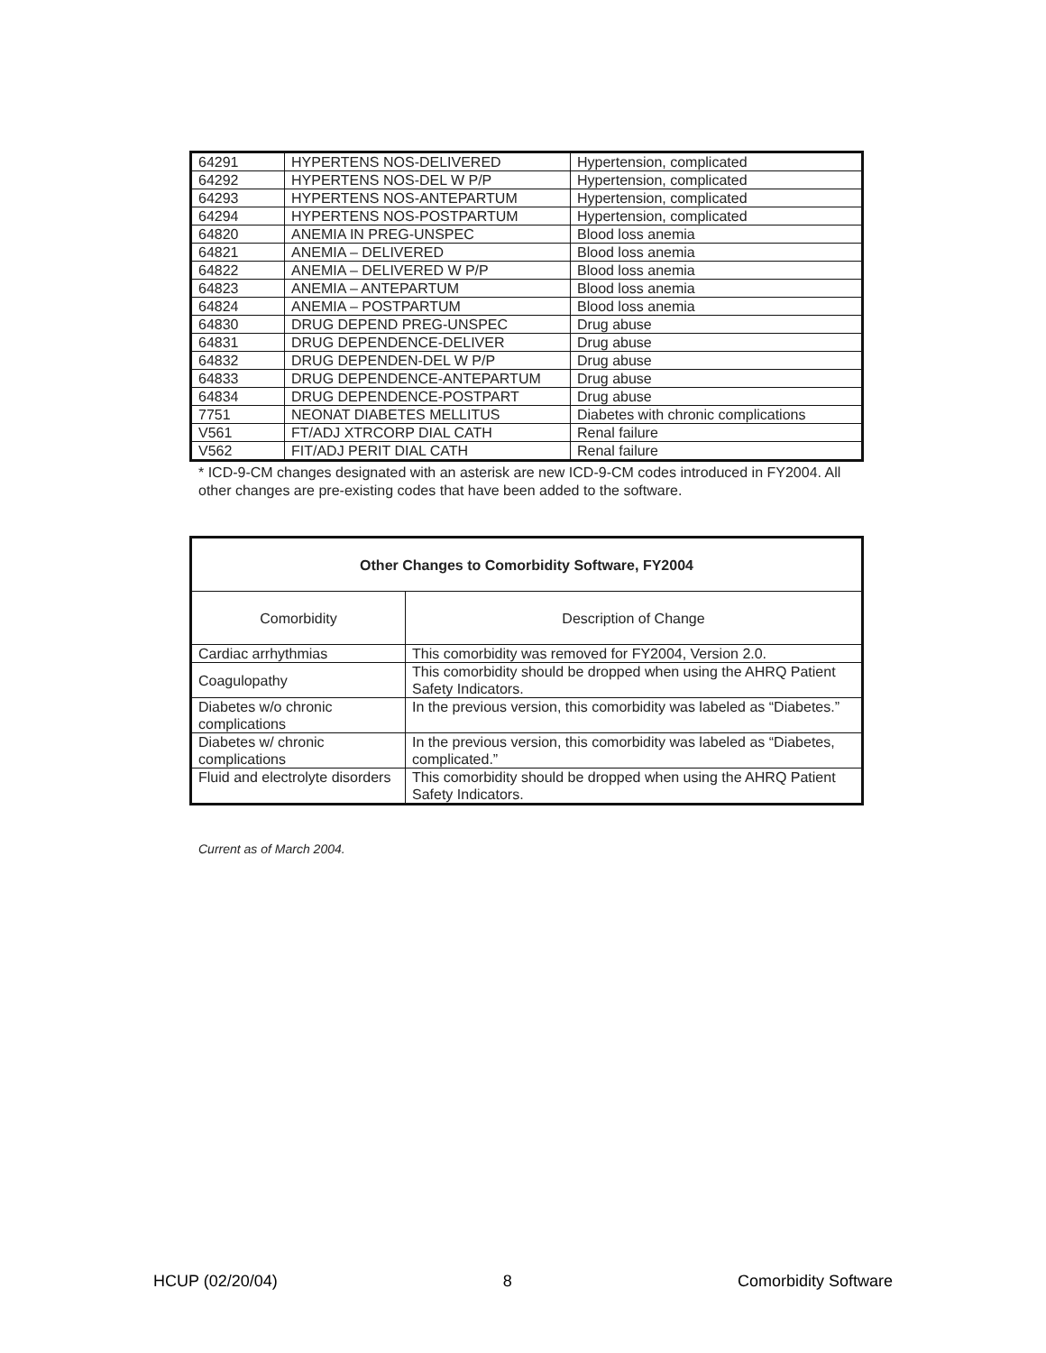| 64291 | HYPERTENS NOS-DELIVERED | Hypertension, complicated |
| 64292 | HYPERTENS NOS-DEL W P/P | Hypertension, complicated |
| 64293 | HYPERTENS NOS-ANTEPARTUM | Hypertension, complicated |
| 64294 | HYPERTENS NOS-POSTPARTUM | Hypertension, complicated |
| 64820 | ANEMIA IN PREG-UNSPEC | Blood loss anemia |
| 64821 | ANEMIA – DELIVERED | Blood loss anemia |
| 64822 | ANEMIA – DELIVERED W P/P | Blood loss anemia |
| 64823 | ANEMIA – ANTEPARTUM | Blood loss anemia |
| 64824 | ANEMIA – POSTPARTUM | Blood loss anemia |
| 64830 | DRUG DEPEND PREG-UNSPEC | Drug abuse |
| 64831 | DRUG DEPENDENCE-DELIVER | Drug abuse |
| 64832 | DRUG DEPENDEN-DEL W P/P | Drug abuse |
| 64833 | DRUG DEPENDENCE-ANTEPARTUM | Drug abuse |
| 64834 | DRUG DEPENDENCE-POSTPART | Drug abuse |
| 7751 | NEONAT DIABETES MELLITUS | Diabetes with chronic complications |
| V561 | FT/ADJ XTRCORP DIAL CATH | Renal failure |
| V562 | FIT/ADJ PERIT DIAL CATH | Renal failure |
* ICD-9-CM changes designated with an asterisk are new ICD-9-CM codes introduced in FY2004. All other changes are pre-existing codes that have been added to the software.
| Other Changes to Comorbidity Software, FY2004 | |
| --- | --- |
| Comorbidity | Description of Change |
| Cardiac arrhythmias | This comorbidity was removed for FY2004, Version 2.0. |
| Coagulopathy | This comorbidity should be dropped when using the AHRQ Patient Safety Indicators. |
| Diabetes w/o chronic complications | In the previous version, this comorbidity was labeled as “Diabetes.” |
| Diabetes w/ chronic complications | In the previous version, this comorbidity was labeled as “Diabetes, complicated.” |
| Fluid and electrolyte disorders | This comorbidity should be dropped when using the AHRQ Patient Safety Indicators. |
Current as of March 2004.
HCUP (02/20/04) 8 Comorbidity Software